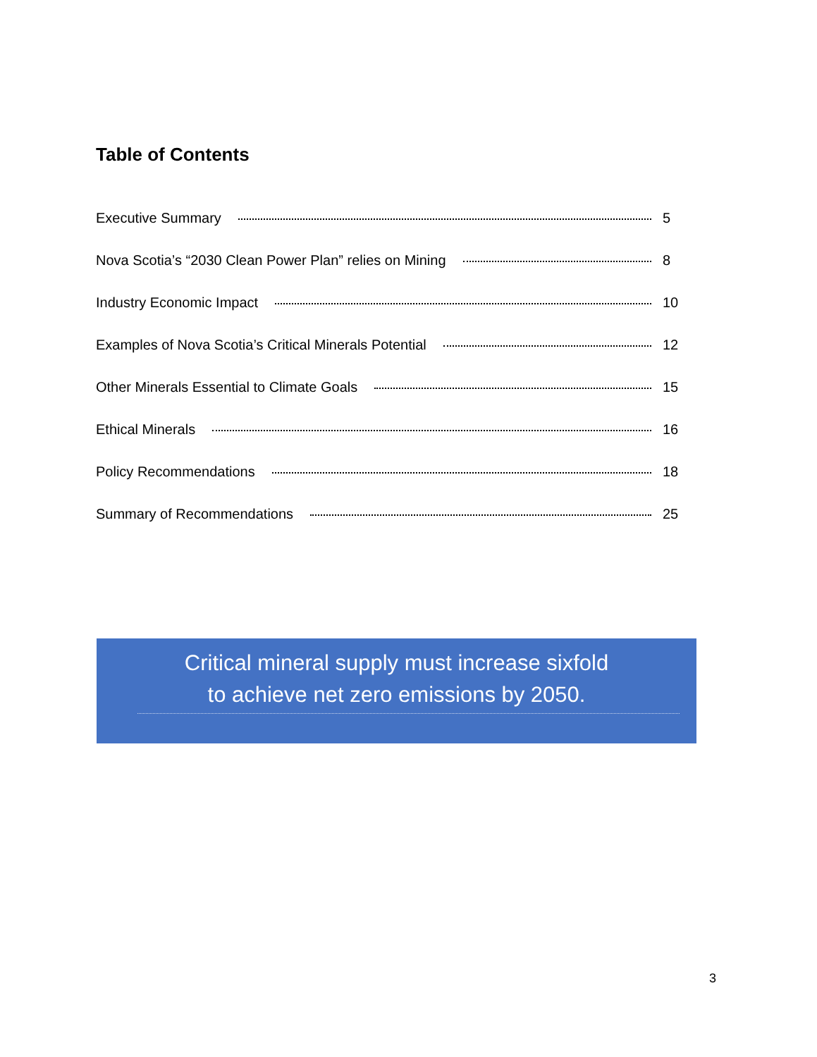Table of Contents
Executive Summary 5
Nova Scotia’s “2030 Clean Power Plan” relies on Mining 8
Industry Economic Impact 10
Examples of Nova Scotia’s Critical Minerals Potential 12
Other Minerals Essential to Climate Goals 15
Ethical Minerals 16
Policy Recommendations 18
Summary of Recommendations 25
Critical mineral supply must increase sixfold
to achieve net zero emissions by 2050.
3